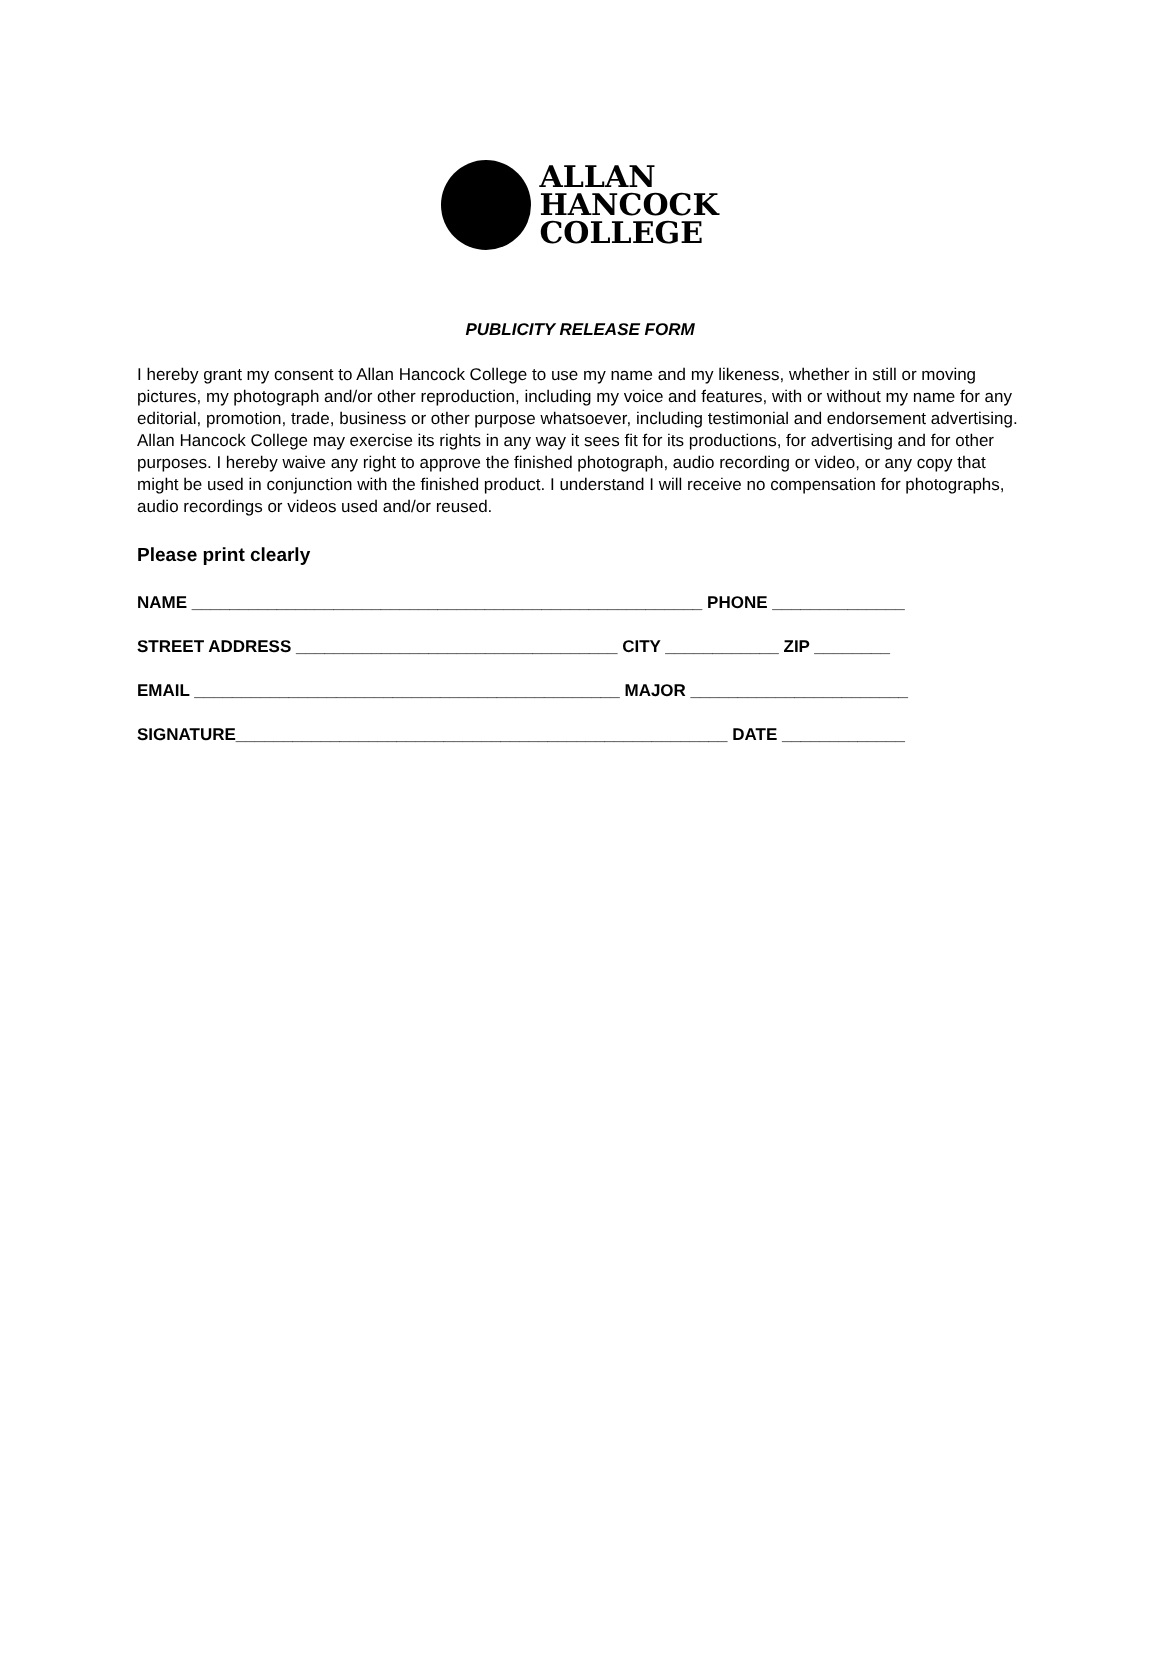ALLAN
HANCOCK
COLLEGE
PUBLICITY RELEASE FORM
I hereby grant my consent to Allan Hancock College to use my name and my likeness, whether in still or moving pictures, my photograph and/or other reproduction, including my voice and features, with or without my name for any editorial, promotion, trade, business or other purpose whatsoever, including testimonial and endorsement advertising. Allan Hancock College may exercise its rights in any way it sees fit for its productions, for advertising and for other purposes. I hereby waive any right to approve the finished photograph, audio recording or video, or any copy that might be used in conjunction with the finished product. I understand I will receive no compensation for photographs, audio recordings or videos used and/or reused.
Please print clearly
NAME ______________________________________________________ PHONE ______________
STREET ADDRESS __________________________________ CITY ____________ ZIP ________
EMAIL _____________________________________________ MAJOR _______________________
SIGNATURE____________________________________________________ DATE _____________